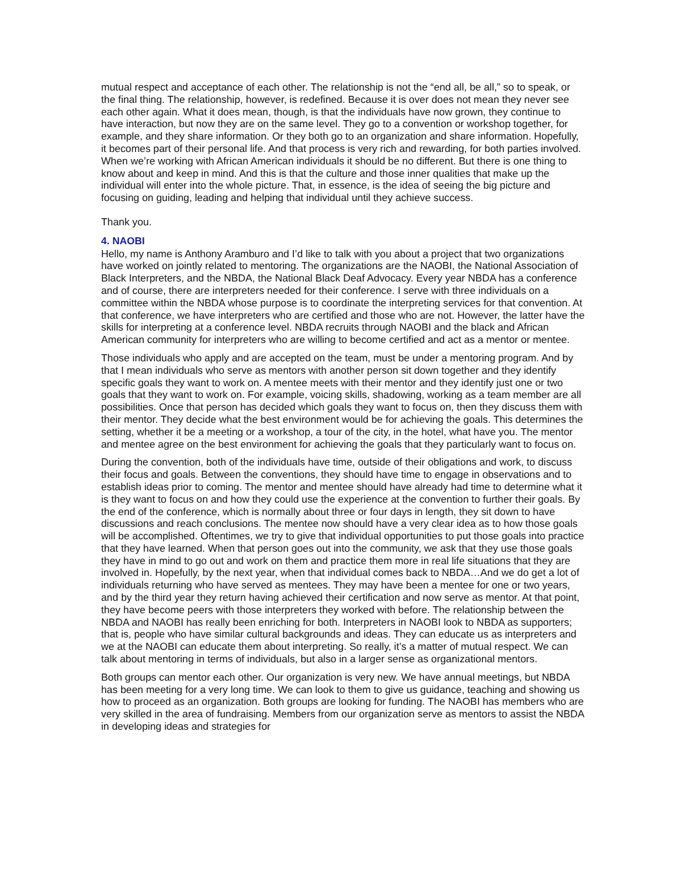mutual respect and acceptance of each other. The relationship is not the “end all, be all,” so to speak, or the final thing. The relationship, however, is redefined. Because it is over does not mean they never see each other again. What it does mean, though, is that the individuals have now grown, they continue to have interaction, but now they are on the same level. They go to a convention or workshop together, for example, and they share information. Or they both go to an organization and share information. Hopefully, it becomes part of their personal life. And that process is very rich and rewarding, for both parties involved. When we’re working with African American individuals it should be no different. But there is one thing to know about and keep in mind. And this is that the culture and those inner qualities that make up the individual will enter into the whole picture. That, in essence, is the idea of seeing the big picture and focusing on guiding, leading and helping that individual until they achieve success.
Thank you.
4. NAOBI
Hello, my name is Anthony Aramburo and I’d like to talk with you about a project that two organizations have worked on jointly related to mentoring. The organizations are the NAOBI, the National Association of Black Interpreters, and the NBDA, the National Black Deaf Advocacy. Every year NBDA has a conference and of course, there are interpreters needed for their conference. I serve with three individuals on a committee within the NBDA whose purpose is to coordinate the interpreting services for that convention. At that conference, we have interpreters who are certified and those who are not. However, the latter have the skills for interpreting at a conference level. NBDA recruits through NAOBI and the black and African American community for interpreters who are willing to become certified and act as a mentor or mentee.
Those individuals who apply and are accepted on the team, must be under a mentoring program. And by that I mean individuals who serve as mentors with another person sit down together and they identify specific goals they want to work on. A mentee meets with their mentor and they identify just one or two goals that they want to work on. For example, voicing skills, shadowing, working as a team member are all possibilities. Once that person has decided which goals they want to focus on, then they discuss them with their mentor. They decide what the best environment would be for achieving the goals. This determines the setting, whether it be a meeting or a workshop, a tour of the city, in the hotel, what have you. The mentor and mentee agree on the best environment for achieving the goals that they particularly want to focus on.
During the convention, both of the individuals have time, outside of their obligations and work, to discuss their focus and goals. Between the conventions, they should have time to engage in observations and to establish ideas prior to coming. The mentor and mentee should have already had time to determine what it is they want to focus on and how they could use the experience at the convention to further their goals. By the end of the conference, which is normally about three or four days in length, they sit down to have discussions and reach conclusions. The mentee now should have a very clear idea as to how those goals will be accomplished. Oftentimes, we try to give that individual opportunities to put those goals into practice that they have learned. When that person goes out into the community, we ask that they use those goals they have in mind to go out and work on them and practice them more in real life situations that they are involved in. Hopefully, by the next year, when that individual comes back to NBDA…And we do get a lot of individuals returning who have served as mentees. They may have been a mentee for one or two years, and by the third year they return having achieved their certification and now serve as mentor. At that point, they have become peers with those interpreters they worked with before. The relationship between the NBDA and NAOBI has really been enriching for both. Interpreters in NAOBI look to NBDA as supporters; that is, people who have similar cultural backgrounds and ideas. They can educate us as interpreters and we at the NAOBI can educate them about interpreting. So really, it’s a matter of mutual respect. We can talk about mentoring in terms of individuals, but also in a larger sense as organizational mentors.
Both groups can mentor each other. Our organization is very new. We have annual meetings, but NBDA has been meeting for a very long time. We can look to them to give us guidance, teaching and showing us how to proceed as an organization. Both groups are looking for funding. The NAOBI has members who are very skilled in the area of fundraising. Members from our organization serve as mentors to assist the NBDA in developing ideas and strategies for